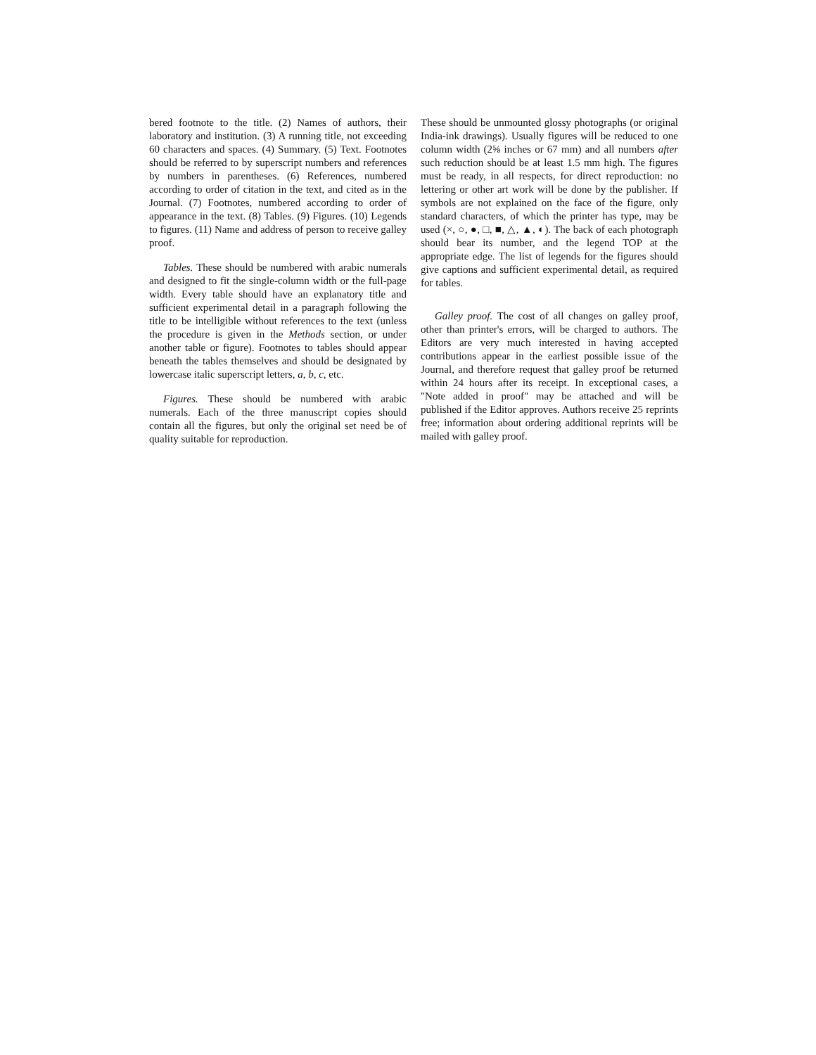bered footnote to the title. (2) Names of authors, their laboratory and institution. (3) A running title, not exceeding 60 characters and spaces. (4) Summary. (5) Text. Footnotes should be referred to by superscript numbers and references by numbers in parentheses. (6) References, numbered according to order of citation in the text, and cited as in the Journal. (7) Footnotes, numbered according to order of appearance in the text. (8) Tables. (9) Figures. (10) Legends to figures. (11) Name and address of person to receive galley proof.
Tables. These should be numbered with arabic numerals and designed to fit the single-column width or the full-page width. Every table should have an explanatory title and sufficient experimental detail in a paragraph following the title to be intelligible without references to the text (unless the procedure is given in the Methods section, or under another table or figure). Footnotes to tables should appear beneath the tables themselves and should be designated by lowercase italic superscript letters, a, b, c, etc.
Figures. These should be numbered with arabic numerals. Each of the three manuscript copies should contain all the figures, but only the original set need be of quality suitable for reproduction.
These should be unmounted glossy photographs (or original India-ink drawings). Usually figures will be reduced to one column width (2⅝ inches or 67 mm) and all numbers after such reduction should be at least 1.5 mm high. The figures must be ready, in all respects, for direct reproduction: no lettering or other art work will be done by the publisher. If symbols are not explained on the face of the figure, only standard characters, of which the printer has type, may be used (×, ○, ●, □, ■, △, ▲, ◐). The back of each photograph should bear its number, and the legend TOP at the appropriate edge. The list of legends for the figures should give captions and sufficient experimental detail, as required for tables.
Galley proof. The cost of all changes on galley proof, other than printer's errors, will be charged to authors. The Editors are very much interested in having accepted contributions appear in the earliest possible issue of the Journal, and therefore request that galley proof be returned within 24 hours after its receipt. In exceptional cases, a "Note added in proof" may be attached and will be published if the Editor approves. Authors receive 25 reprints free; information about ordering additional reprints will be mailed with galley proof.